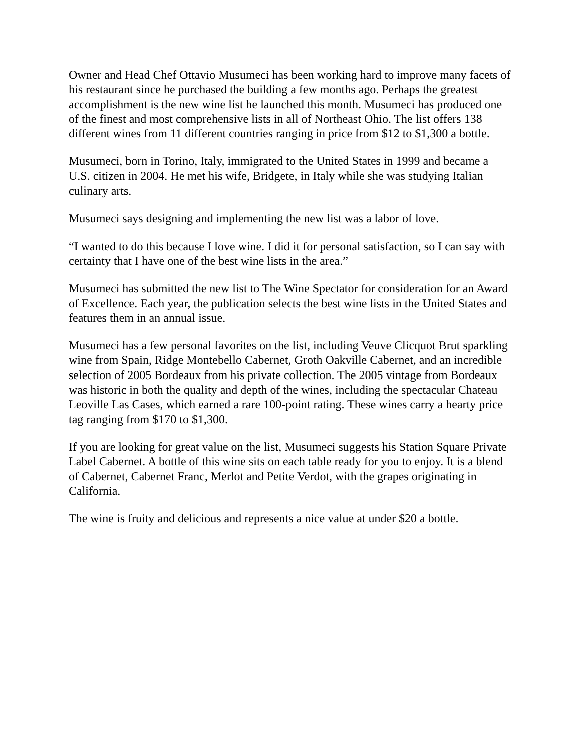Owner and Head Chef Ottavio Musumeci has been working hard to improve many facets of his restaurant since he purchased the building a few months ago. Perhaps the greatest accomplishment is the new wine list he launched this month. Musumeci has produced one of the finest and most comprehensive lists in all of Northeast Ohio. The list offers 138 different wines from 11 different countries ranging in price from $12 to $1,300 a bottle.
Musumeci, born in Torino, Italy, immigrated to the United States in 1999 and became a U.S. citizen in 2004. He met his wife, Bridgete, in Italy while she was studying Italian culinary arts.
Musumeci says designing and implementing the new list was a labor of love.
“I wanted to do this because I love wine. I did it for personal satisfaction, so I can say with certainty that I have one of the best wine lists in the area.”
Musumeci has submitted the new list to The Wine Spectator for consideration for an Award of Excellence. Each year, the publication selects the best wine lists in the United States and features them in an annual issue.
Musumeci has a few personal favorites on the list, including Veuve Clicquot Brut sparkling wine from Spain, Ridge Montebello Cabernet, Groth Oakville Cabernet, and an incredible selection of 2005 Bordeaux from his private collection. The 2005 vintage from Bordeaux was historic in both the quality and depth of the wines, including the spectacular Chateau Leoville Las Cases, which earned a rare 100-point rating. These wines carry a hearty price tag ranging from $170 to $1,300.
If you are looking for great value on the list, Musumeci suggests his Station Square Private Label Cabernet. A bottle of this wine sits on each table ready for you to enjoy. It is a blend of Cabernet, Cabernet Franc, Merlot and Petite Verdot, with the grapes originating in California.
The wine is fruity and delicious and represents a nice value at under $20 a bottle.